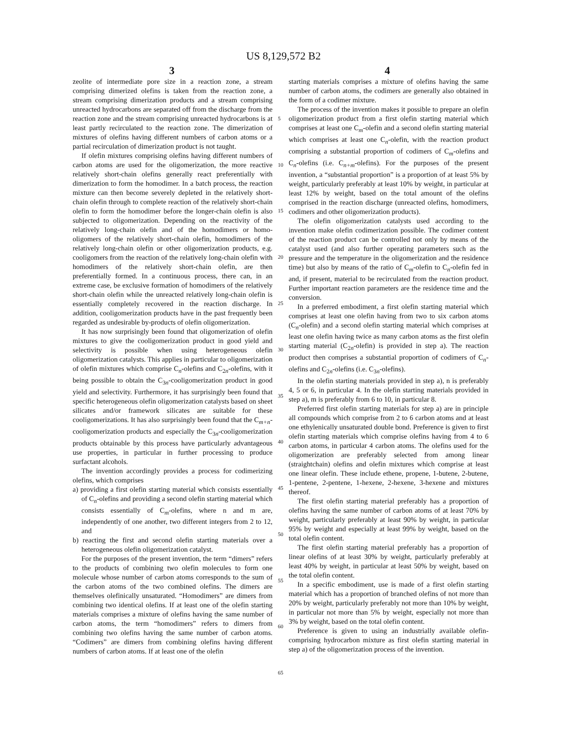US 8,129,572 B2
3 4
zeolite of intermediate pore size in a reaction zone, a stream comprising dimerized olefins is taken from the reaction zone, a stream comprising dimerization products and a stream comprising unreacted hydrocarbons are separated off from the discharge from the reaction zone and the stream comprising unreacted hydrocarbons is at least partly recirculated to the reaction zone. The dimerization of mixtures of olefins having different numbers of carbon atoms or a partial recirculation of dimerization product is not taught.
If olefin mixtures comprising olefins having different numbers of carbon atoms are used for the oligomerization, the more reactive relatively short-chain olefins generally react preferentially with dimerization to form the homodimer. In a batch process, the reaction mixture can then become severely depleted in the relatively short-chain olefin through to complete reaction of the relatively short-chain olefin to form the homodimer before the longer-chain olefin is also subjected to oligomerization. Depending on the reactivity of the relatively long-chain olefin and of the homodimers or homo-oligomers of the relatively short-chain olefin, homodimers of the relatively long-chain olefin or other oligomerization products, e.g. cooligomers from the reaction of the relatively long-chain olefin with homodimers of the relatively short-chain olefin, are then preferentially formed. In a continuous process, there can, in an extreme case, be exclusive formation of homodimers of the relatively short-chain olefin while the unreacted relatively long-chain olefin is essentially completely recovered in the reaction discharge. In addition, cooligomerization products have in the past frequently been regarded as undesirable by-products of olefin oligomerization.
It has now surprisingly been found that oligomerization of olefin mixtures to give the cooligomerization product in good yield and selectivity is possible when using heterogeneous olefin oligomerization catalysts. This applies in particular to oligomerization of olefin mixtures which comprise C<sub>n</sub>-olefins and C<sub>2n</sub>-olefins, with it being possible to obtain the C<sub>3n</sub>-cooligomerization product in good yield and selectivity. Furthermore, it has surprisingly been found that specific heterogeneous olefin oligomerization catalysts based on sheet silicates and/or framework silicates are suitable for these cooligomerizations. It has also surprisingly been found that the C<sub>m+n</sub>-cooligomerization products and especially the C<sub>3n</sub>-cooligomerization products obtainable by this process have particularly advantageous use properties, in particular in further processing to produce surfactant alcohols.
The invention accordingly provides a process for codimerizing olefins, which comprises
a) providing a first olefin starting material which consists essentially of C<sub>n</sub>-olefins and providing a second olefin starting material which consists essentially of C<sub>m</sub>-olefins, where n and m are, independently of one another, two different integers from 2 to 12, and
b) reacting the first and second olefin starting materials over a heterogeneous olefin oligomerization catalyst.
For the purposes of the present invention, the term “dimers” refers to the products of combining two olefin molecules to form one molecule whose number of carbon atoms corresponds to the sum of the carbon atoms of the two combined olefins. The dimers are themselves olefinically unsaturated. “Homodimers” are dimers from combining two identical olefins. If at least one of the olefin starting materials comprises a mixture of olefins having the same number of carbon atoms, the term “homodimers” refers to dimers from combining two olefins having the same number of carbon atoms. “Codimers” are dimers from combining olefins having different numbers of carbon atoms. If at least one of the olefin
starting materials comprises a mixture of olefins having the same number of carbon atoms, the codimers are generally also obtained in the form of a codimer mixture.
The process of the invention makes it possible to prepare an olefin oligomerization product from a first olefin starting material which comprises at least one C<sub>m</sub>-olefin and a second olefin starting material which comprises at least one C<sub>n</sub>-olefin, with the reaction product comprising a substantial proportion of codimers of C<sub>m</sub>-olefins and C<sub>n</sub>-olefins (i.e. C<sub>n+m</sub>-olefins). For the purposes of the present invention, a “substantial proportion” is a proportion of at least 5% by weight, particularly preferably at least 10% by weight, in particular at least 12% by weight, based on the total amount of the olefins comprised in the reaction discharge (unreacted olefins, homodimers, codimers and other oligomerization products).
The olefin oligomerization catalysts used according to the invention make olefin codimerization possible. The codimer content of the reaction product can be controlled not only by means of the catalyst used (and also further operating parameters such as the pressure and the temperature in the oligomerization and the residence time) but also by means of the ratio of C<sub>m</sub>-olefin to C<sub>n</sub>-olefin fed in and, if present, material to be recirculated from the reaction product. Further important reaction parameters are the residence time and the conversion.
In a preferred embodiment, a first olefin starting material which comprises at least one olefin having from two to six carbon atoms (C<sub>n</sub>-olefin) and a second olefin starting material which comprises at least one olefin having twice as many carbon atoms as the first olefin starting material (C<sub>2n</sub>-olefin) is provided in step a). The reaction product then comprises a substantial proportion of codimers of C<sub>n</sub>-olefins and C<sub>2n</sub>-olefins (i.e. C<sub>3n</sub>-olefins).
In the olefin starting materials provided in step a), n is preferably 4, 5 or 6, in particular 4. In the olefin starting materials provided in step a), m is preferably from 6 to 10, in particular 8.
Preferred first olefin starting materials for step a) are in principle all compounds which comprise from 2 to 6 carbon atoms and at least one ethylenically unsaturated double bond. Preference is given to first olefin starting materials which comprise olefins having from 4 to 6 carbon atoms, in particular 4 carbon atoms. The olefins used for the oligomerization are preferably selected from among linear (straightchain) olefins and olefin mixtures which comprise at least one linear olefin. These include ethene, propene, 1-butene, 2-butene, 1-pentene, 2-pentene, 1-hexene, 2-hexene, 3-hexene and mixtures thereof.
The first olefin starting material preferably has a proportion of olefins having the same number of carbon atoms of at least 70% by weight, particularly preferably at least 90% by weight, in particular 95% by weight and especially at least 99% by weight, based on the total olefin content.
The first olefin starting material preferably has a proportion of linear olefins of at least 30% by weight, particularly preferably at least 40% by weight, in particular at least 50% by weight, based on the total olefin content.
In a specific embodiment, use is made of a first olefin starting material which has a proportion of branched olefins of not more than 20% by weight, particularly preferably not more than 10% by weight, in particular not more than 5% by weight, especially not more than 3% by weight, based on the total olefin content.
Preference is given to using an industrially available olefin-comprising hydrocarbon mixture as first olefin starting material in step a) of the oligomerization process of the invention.
5
10
15
20
25
30
35
40
45
50
55
60
65